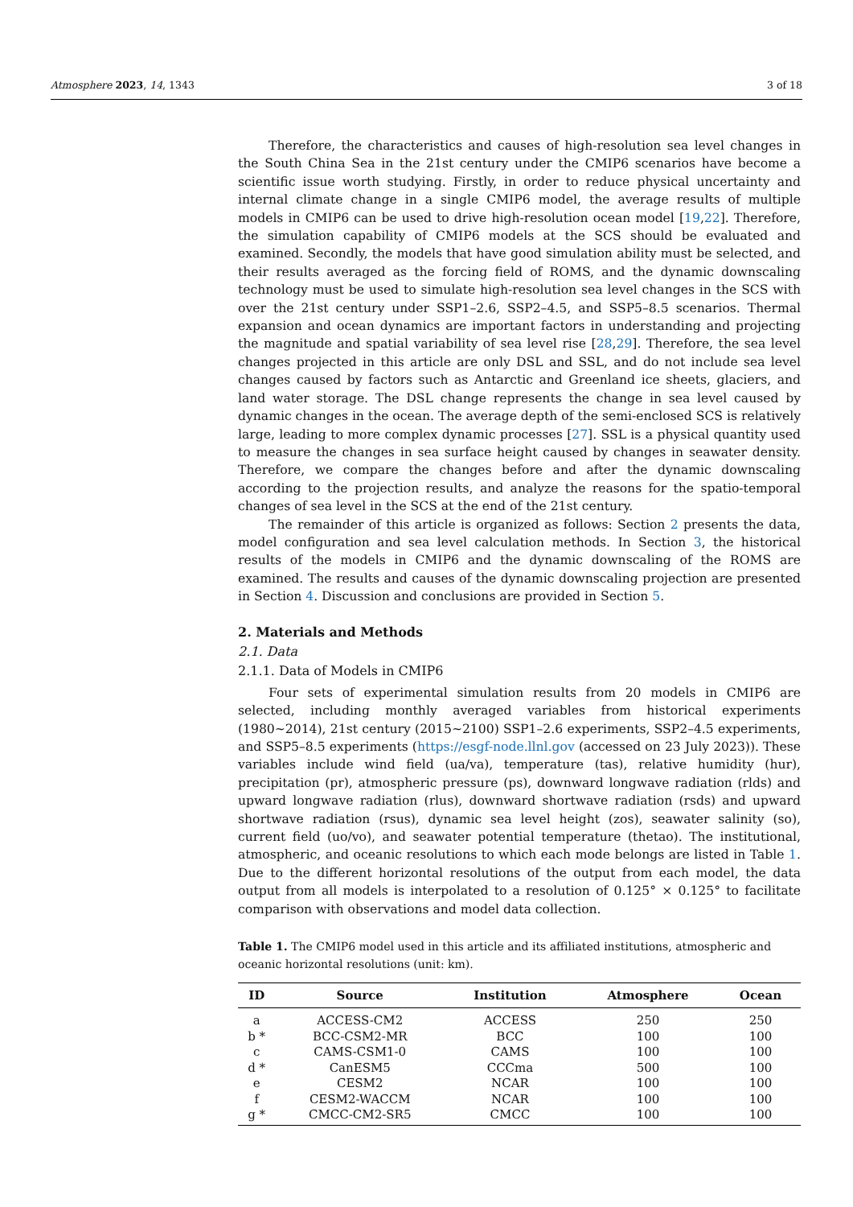Atmosphere 2023, 14, 1343 3 of 18
Therefore, the characteristics and causes of high-resolution sea level changes in the South China Sea in the 21st century under the CMIP6 scenarios have become a scientific issue worth studying. Firstly, in order to reduce physical uncertainty and internal climate change in a single CMIP6 model, the average results of multiple models in CMIP6 can be used to drive high-resolution ocean model [19,22]. Therefore, the simulation capability of CMIP6 models at the SCS should be evaluated and examined. Secondly, the models that have good simulation ability must be selected, and their results averaged as the forcing field of ROMS, and the dynamic downscaling technology must be used to simulate high-resolution sea level changes in the SCS with over the 21st century under SSP1–2.6, SSP2–4.5, and SSP5–8.5 scenarios. Thermal expansion and ocean dynamics are important factors in understanding and projecting the magnitude and spatial variability of sea level rise [28,29]. Therefore, the sea level changes projected in this article are only DSL and SSL, and do not include sea level changes caused by factors such as Antarctic and Greenland ice sheets, glaciers, and land water storage. The DSL change represents the change in sea level caused by dynamic changes in the ocean. The average depth of the semi-enclosed SCS is relatively large, leading to more complex dynamic processes [27]. SSL is a physical quantity used to measure the changes in sea surface height caused by changes in seawater density. Therefore, we compare the changes before and after the dynamic downscaling according to the projection results, and analyze the reasons for the spatio-temporal changes of sea level in the SCS at the end of the 21st century.
The remainder of this article is organized as follows: Section 2 presents the data, model configuration and sea level calculation methods. In Section 3, the historical results of the models in CMIP6 and the dynamic downscaling of the ROMS are examined. The results and causes of the dynamic downscaling projection are presented in Section 4. Discussion and conclusions are provided in Section 5.
2. Materials and Methods
2.1. Data
2.1.1. Data of Models in CMIP6
Four sets of experimental simulation results from 20 models in CMIP6 are selected, including monthly averaged variables from historical experiments (1980~2014), 21st century (2015~2100) SSP1–2.6 experiments, SSP2–4.5 experiments, and SSP5–8.5 experiments (https://esgf-node.llnl.gov (accessed on 23 July 2023)). These variables include wind field (ua/va), temperature (tas), relative humidity (hur), precipitation (pr), atmospheric pressure (ps), downward longwave radiation (rlds) and upward longwave radiation (rlus), downward shortwave radiation (rsds) and upward shortwave radiation (rsus), dynamic sea level height (zos), seawater salinity (so), current field (uo/vo), and seawater potential temperature (thetao). The institutional, atmospheric, and oceanic resolutions to which each mode belongs are listed in Table 1. Due to the different horizontal resolutions of the output from each model, the data output from all models is interpolated to a resolution of 0.125° × 0.125° to facilitate comparison with observations and model data collection.
Table 1. The CMIP6 model used in this article and its affiliated institutions, atmospheric and oceanic horizontal resolutions (unit: km).
| ID | Source | Institution | Atmosphere | Ocean |
| --- | --- | --- | --- | --- |
| a | ACCESS-CM2 | ACCESS | 250 | 250 |
| b * | BCC-CSM2-MR | BCC | 100 | 100 |
| c | CAMS-CSM1-0 | CAMS | 100 | 100 |
| d * | CanESM5 | CCCma | 500 | 100 |
| e | CESM2 | NCAR | 100 | 100 |
| f | CESM2-WACCM | NCAR | 100 | 100 |
| g * | CMCC-CM2-SR5 | CMCC | 100 | 100 |